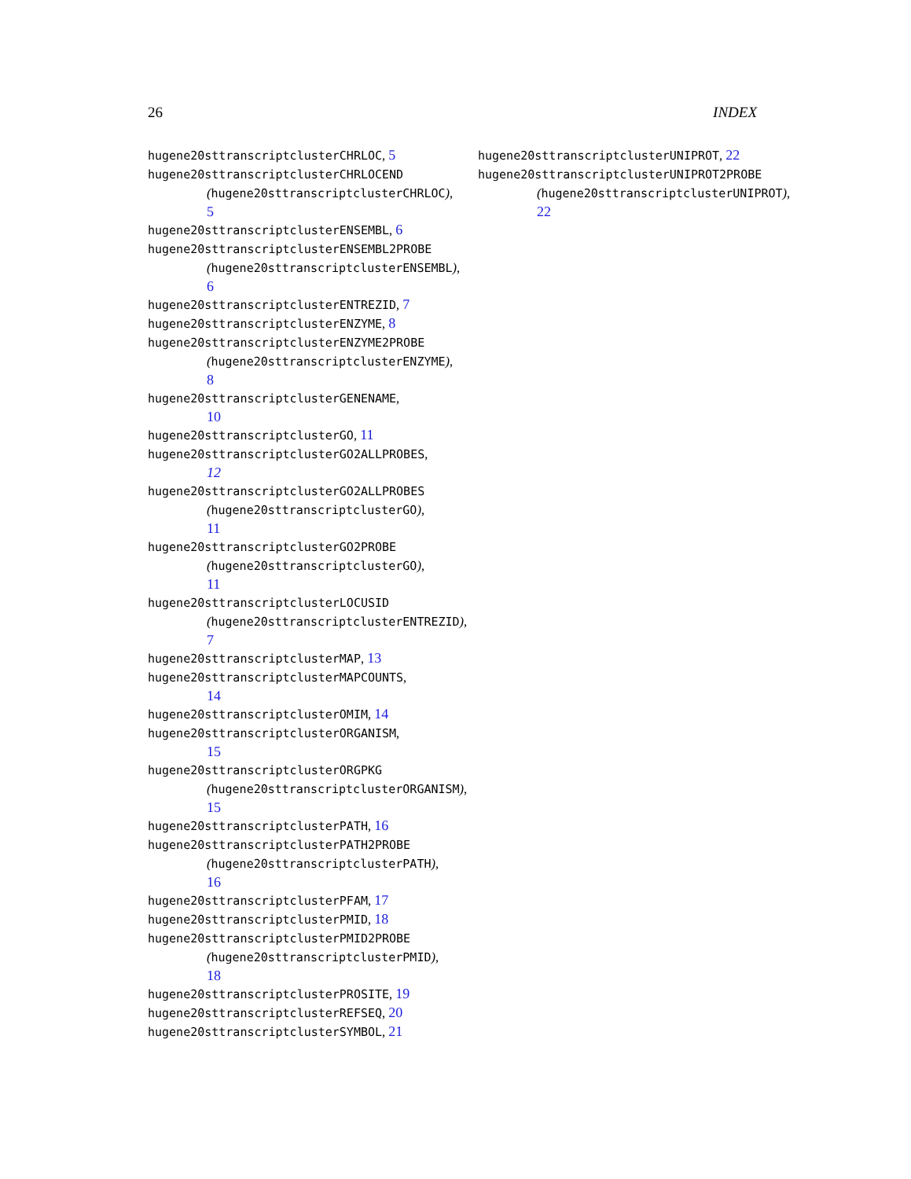26 INDEX
hugene20sttranscriptclusterCHRLOC, 5
hugene20sttranscriptclusterCHRLOCEND
(hugene20sttranscriptclusterCHRLOC),
5
hugene20sttranscriptclusterENSEMBL, 6
hugene20sttranscriptclusterENSEMBL2PROBE
(hugene20sttranscriptclusterENSEMBL),
6
hugene20sttranscriptclusterENTREZID, 7
hugene20sttranscriptclusterENZYME, 8
hugene20sttranscriptclusterENZYME2PROBE
(hugene20sttranscriptclusterENZYME),
8
hugene20sttranscriptclusterGENENAME,
10
hugene20sttranscriptclusterGO, 11
hugene20sttranscriptclusterGO2ALLPROBES,
12
hugene20sttranscriptclusterGO2ALLPROBES
(hugene20sttranscriptclusterGO),
11
hugene20sttranscriptclusterGO2PROBE
(hugene20sttranscriptclusterGO),
11
hugene20sttranscriptclusterLOCUSID
(hugene20sttranscriptclusterENTREZID),
7
hugene20sttranscriptclusterMAP, 13
hugene20sttranscriptclusterMAPCOUNTS,
14
hugene20sttranscriptclusterOMIM, 14
hugene20sttranscriptclusterORGANISM,
15
hugene20sttranscriptclusterORGPKG
(hugene20sttranscriptclusterORGANISM),
15
hugene20sttranscriptclusterPATH, 16
hugene20sttranscriptclusterPATH2PROBE
(hugene20sttranscriptclusterPATH),
16
hugene20sttranscriptclusterPFAM, 17
hugene20sttranscriptclusterPMID, 18
hugene20sttranscriptclusterPMID2PROBE
(hugene20sttranscriptclusterPMID),
18
hugene20sttranscriptclusterPROSITE, 19
hugene20sttranscriptclusterREFSEQ, 20
hugene20sttranscriptclusterSYMBOL, 21
hugene20sttranscriptclusterUNIPROT, 22
hugene20sttranscriptclusterUNIPROT2PROBE
(hugene20sttranscriptclusterUNIPROT),
22